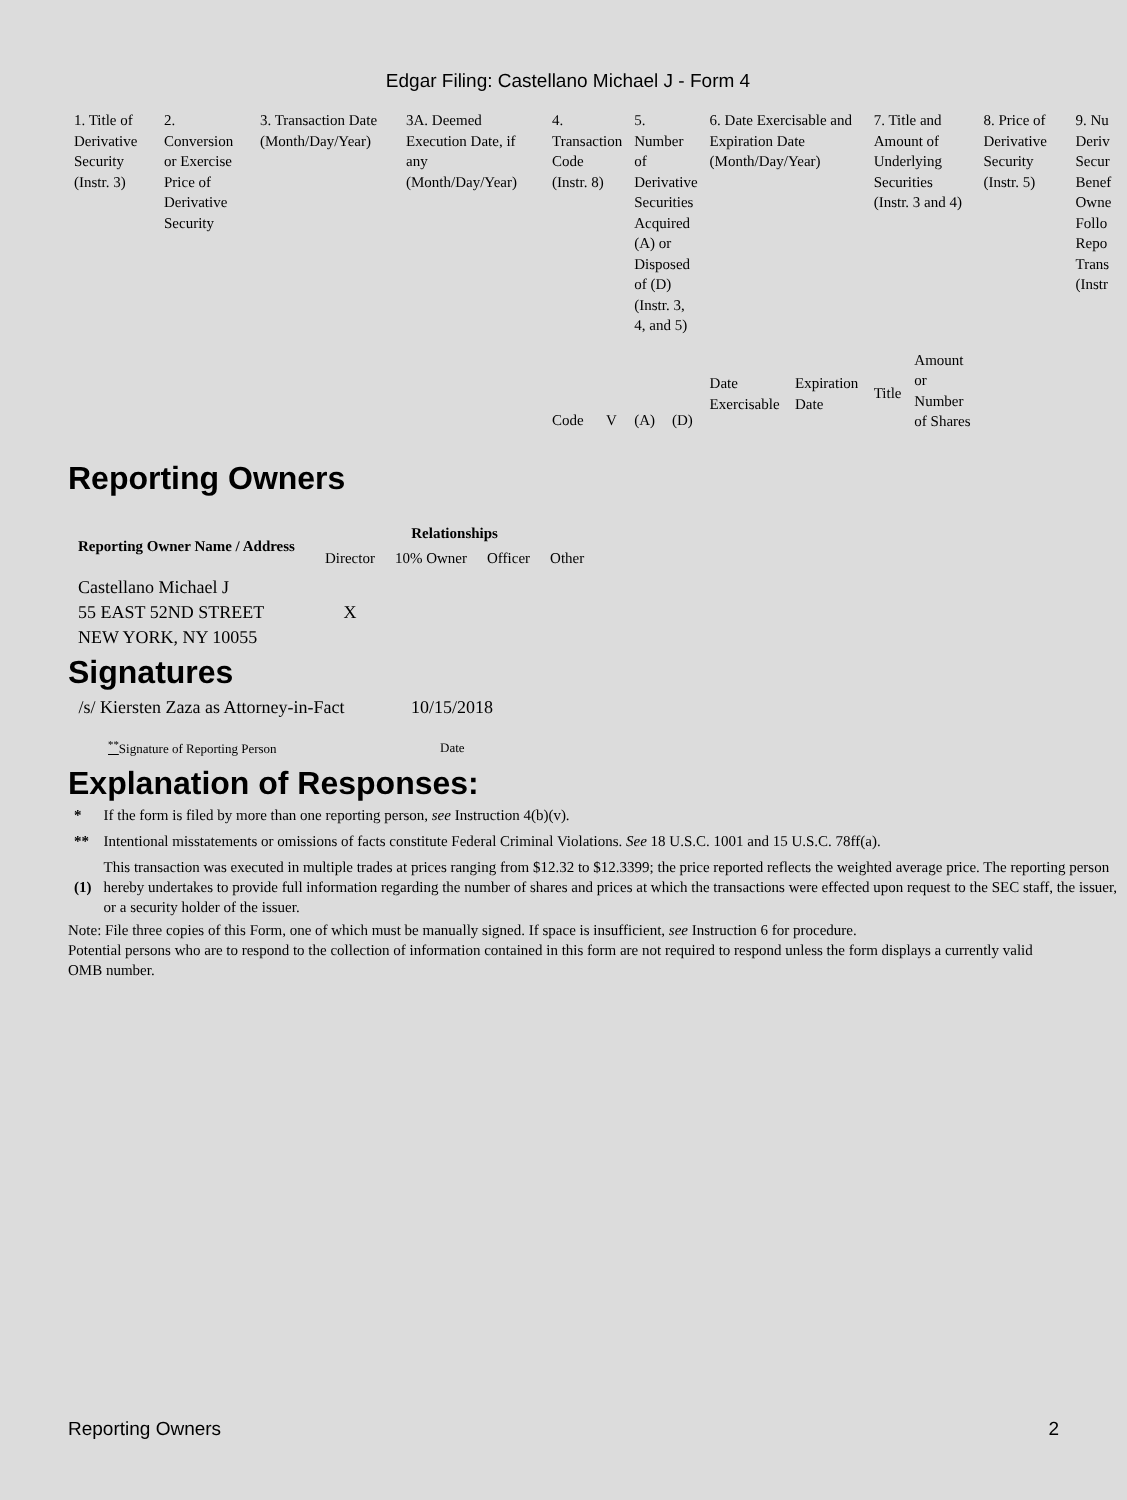Edgar Filing: Castellano Michael J - Form 4
| 1. Title of Derivative Security (Instr. 3) | 2. Conversion or Exercise Price of Derivative Security | 3. Transaction Date (Month/Day/Year) | 3A. Deemed Execution Date, if any (Month/Day/Year) | 4. Transaction Code (Instr. 8) | | 5. Number of Derivative Securities Acquired (A) or Disposed of (D) (Instr. 3, 4, and 5) | | 6. Date Exercisable and Expiration Date (Month/Day/Year) | | 7. Title and Amount of Underlying Securities (Instr. 3 and 4) | | 8. Price of Derivative Security (Instr. 5) | 9. Nu Deriv Secur Benef Owne Follo Repo Trans (Instr |
| | | | | | | | | Date Exercisable | Expiration Date | Title | Amount or Number of Shares | | |
| | | | | Code | V | (A) | (D) | | | | | | |
Reporting Owners
| Reporting Owner Name / Address | Relationships | | | |
| --- | --- | --- | --- | --- |
| | Director | 10% Owner | Officer | Other |
| Castellano Michael J 55 EAST 52ND STREET NEW YORK, NY 10055 | X | | | |
Signatures
| /s/ Kiersten Zaza as Attorney-in-Fact | 10/15/2018 |
| <sup>**</sup> Signature of Reporting Person | Date |
Explanation of Responses:
| * | If the form is filed by more than one reporting person, see Instruction 4(b)(v). |
| ** | Intentional misstatements or omissions of facts constitute Federal Criminal Violations. See 18 U.S.C. 1001 and 15 U.S.C. 78ff(a). |
| (1) | This transaction was executed in multiple trades at prices ranging from $12.32 to $12.3399; the price reported reflects the weighted average price. The reporting person hereby undertakes to provide full information regarding the number of shares and prices at which the transactions were effected upon request to the SEC staff, the issuer, or a security holder of the issuer. |
Note: File three copies of this Form, one of which must be manually signed. If space is insufficient, see Instruction 6 for procedure.
Potential persons who are to respond to the collection of information contained in this form are not required to respond unless the form displays a currently valid OMB number.
Reporting Owners 2